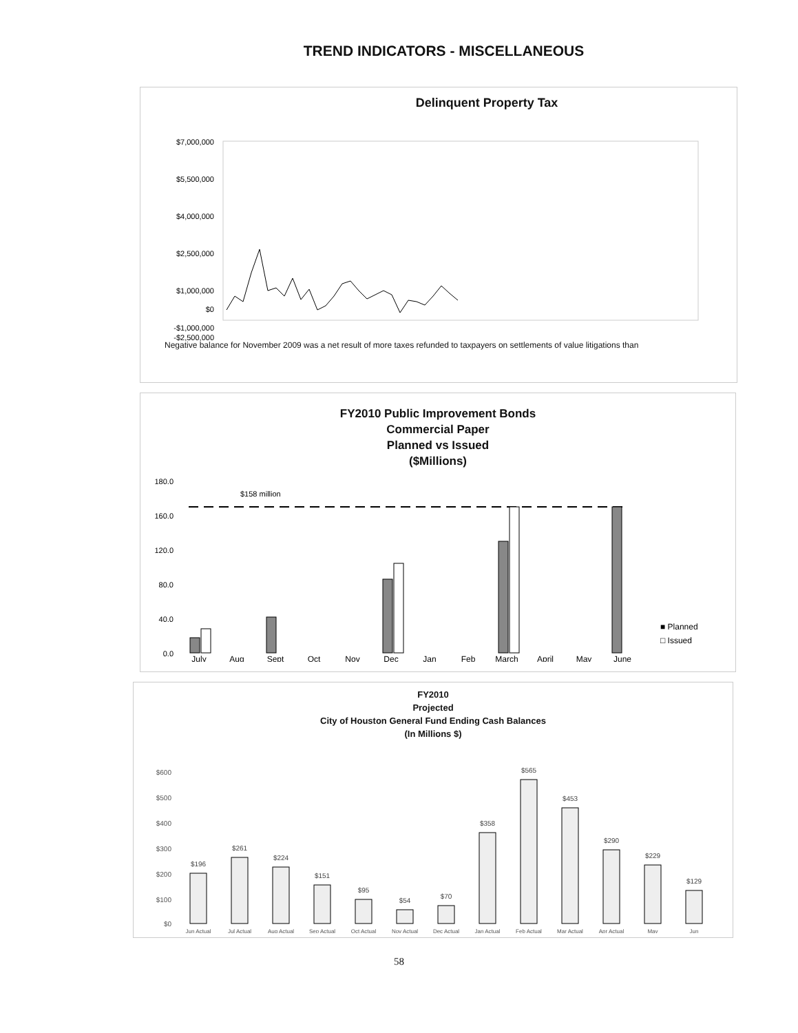TREND INDICATORS - MISCELLANEOUS
Delinquent Property Tax
$7,000,000
$5,500,000
$4,000,000
$2,500,000
$1,000,000
$0
-$1,000,000
-$2,500,000
Negative balance for November 2009 was a net result of more taxes refunded to taxpayers on settlements of value litigations than
FY2010 Public Improvement Bonds
Commercial Paper
Planned vs Issued
($Millions)
180.0
160.0
120.0
80.0
40.0
0.0
$158 million
July
Aug
Sept
Oct
Nov
Dec
Jan
Feb
March
April
May
June
■ Planned
□ Issued
FY2010
Projected
City of Houston General Fund Ending Cash Balances
(In Millions $)
$600
$500
$400
$300
$200
$100
$0
$196
$261
$224
$151
$95
$54
$70
$358
$565
$453
$290
$229
$129
Jun Actual
Jul Actual
Aug Actual
Sep Actual
Oct Actual
Nov Actual
Dec Actual
Jan Actual
Feb Actual
Mar Actual
Apr Actual
May
Jun
58